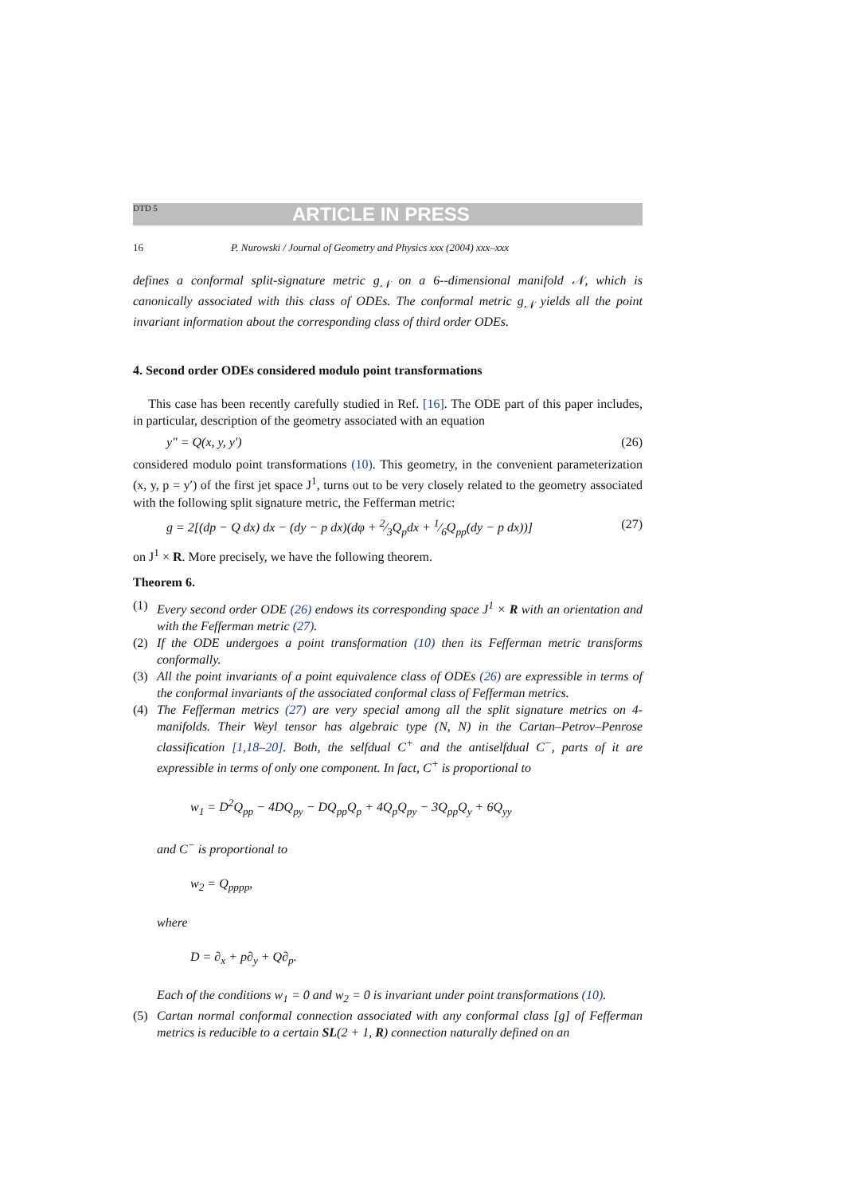DTD 5 ARTICLE IN PRESS
16 P. Nurowski / Journal of Geometry and Physics xxx (2004) xxx–xxx
defines a conformal split-signature metric g<sub>𝒩</sub> on a 6--dimensional manifold 𝒩, which is canonically associated with this class of ODEs. The conformal metric g<sub>𝒩</sub> yields all the point invariant information about the corresponding class of third order ODEs.
4. Second order ODEs considered modulo point transformations
This case has been recently carefully studied in Ref. [16]. The ODE part of this paper includes, in particular, description of the geometry associated with an equation
y″ = Q(x, y, y′) (26)
considered modulo point transformations (10). This geometry, in the convenient parameterization (x, y, p = y′) of the first jet space J<sup>1</sup>, turns out to be very closely related to the geometry associated with the following split signature metric, the Fefferman metric:
g = 2[(dp − Q dx) dx − (dy − p dx)(dφ + 2⁄3Q<sub>p</sub>dx + 1⁄6Q<sub>pp</sub>(dy − p dx))] (27)
on J<sup>1</sup> × R. More precisely, we have the following theorem.
Theorem 6.
(1) Every second order ODE (26) endows its corresponding space J<sup>1</sup> × R with an orientation and with the Fefferman metric (27).
(2) If the ODE undergoes a point transformation (10) then its Fefferman metric transforms conformally.
(3) All the point invariants of a point equivalence class of ODEs (26) are expressible in terms of the conformal invariants of the associated conformal class of Fefferman metrics.
(4) The Fefferman metrics (27) are very special among all the split signature metrics on 4-manifolds. Their Weyl tensor has algebraic type (N, N) in the Cartan–Petrov–Penrose classification [1,18–20]. Both, the selfdual C<sup>+</sup> and the antiselfdual C<sup>−</sup>, parts of it are expressible in terms of only one component. In fact, C<sup>+</sup> is proportional to
w<sub>1</sub> = D<sup>2</sup>Q<sub>pp</sub> − 4DQ<sub>py</sub> − DQ<sub>pp</sub>Q<sub>p</sub> + 4Q<sub>p</sub>Q<sub>py</sub> − 3Q<sub>pp</sub>Q<sub>y</sub> + 6Q<sub>yy</sub>
and C<sup>−</sup> is proportional to
w<sub>2</sub> = Q<sub>pppp</sub>,
where
D = ∂<sub>x</sub> + p∂<sub>y</sub> + Q∂<sub>p</sub>.
Each of the conditions w<sub>1</sub> = 0 and w<sub>2</sub> = 0 is invariant under point transformations (10).
(5) Cartan normal conformal connection associated with any conformal class [g] of Fefferman metrics is reducible to a certain SL(2 + 1, R) connection naturally defined on an